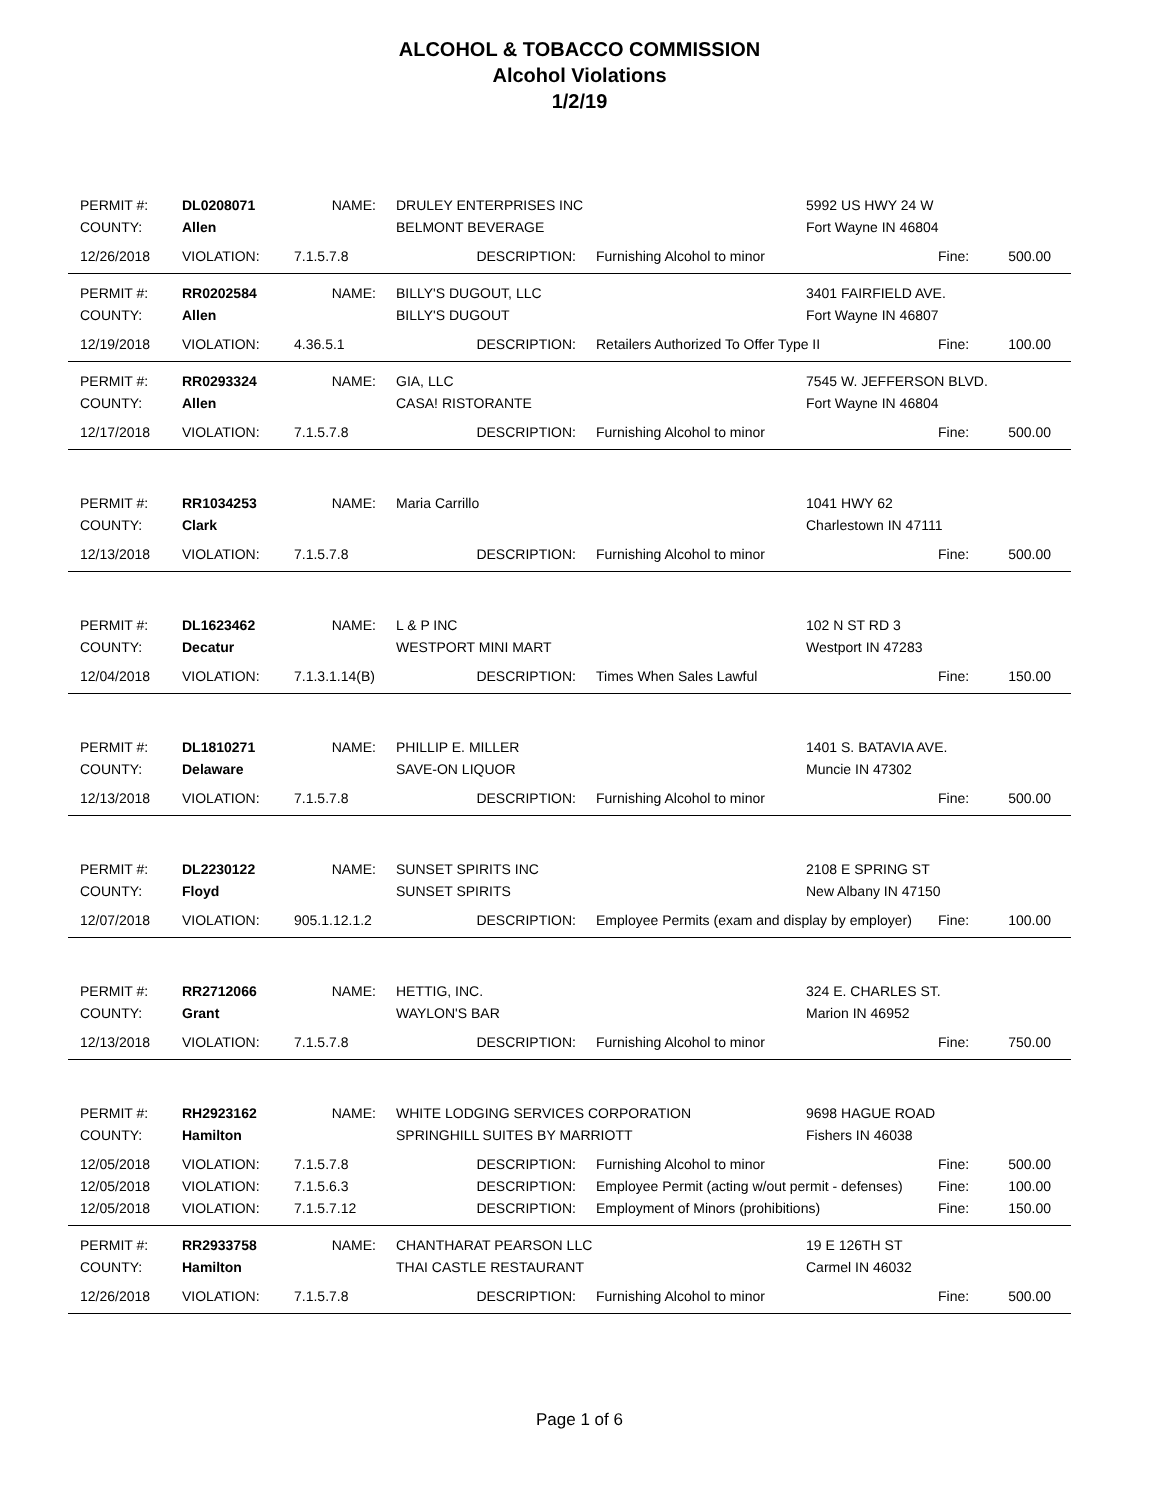ALCOHOL & TOBACCO COMMISSION
Alcohol Violations
1/2/19
| PERMIT #: | DL0208071 | NAME: | DRULEY ENTERPRISES INC | | 5992 US HWY 24 W | | |
| COUNTY: | Allen | | BELMONT BEVERAGE | | Fort Wayne IN 46804 | | |
| 12/26/2018 | VIOLATION: | 7.1.5.7.8 | DESCRIPTION: | Furnishing Alcohol to minor | | Fine: | 500.00 |
| PERMIT #: | RR0202584 | NAME: | BILLY'S DUGOUT, LLC | | 3401 FAIRFIELD AVE. | | |
| COUNTY: | Allen | | BILLY'S DUGOUT | | Fort Wayne IN 46807 | | |
| 12/19/2018 | VIOLATION: | 4.36.5.1 | DESCRIPTION: | Retailers Authorized To Offer Type II | | Fine: | 100.00 |
| PERMIT #: | RR0293324 | NAME: | GIA, LLC | | 7545 W. JEFFERSON BLVD. | | |
| COUNTY: | Allen | | CASA! RISTORANTE | | Fort Wayne IN 46804 | | |
| 12/17/2018 | VIOLATION: | 7.1.5.7.8 | DESCRIPTION: | Furnishing Alcohol to minor | | Fine: | 500.00 |
| PERMIT #: | RR1034253 | NAME: | Maria Carrillo | | 1041 HWY 62 | | |
| COUNTY: | Clark | | | | Charlestown IN 47111 | | |
| 12/13/2018 | VIOLATION: | 7.1.5.7.8 | DESCRIPTION: | Furnishing Alcohol to minor | | Fine: | 500.00 |
| PERMIT #: | DL1623462 | NAME: | L & P INC | | 102 N ST RD 3 | | |
| COUNTY: | Decatur | | WESTPORT MINI MART | | Westport IN 47283 | | |
| 12/04/2018 | VIOLATION: | 7.1.3.1.14(B) | DESCRIPTION: | Times When Sales Lawful | | Fine: | 150.00 |
| PERMIT #: | DL1810271 | NAME: | PHILLIP E. MILLER | | 1401 S. BATAVIA AVE. | | |
| COUNTY: | Delaware | | SAVE-ON LIQUOR | | Muncie IN 47302 | | |
| 12/13/2018 | VIOLATION: | 7.1.5.7.8 | DESCRIPTION: | Furnishing Alcohol to minor | | Fine: | 500.00 |
| PERMIT #: | DL2230122 | NAME: | SUNSET SPIRITS INC | | 2108 E SPRING ST | | |
| COUNTY: | Floyd | | SUNSET SPIRITS | | New Albany IN 47150 | | |
| 12/07/2018 | VIOLATION: | 905.1.12.1.2 | DESCRIPTION: | Employee Permits (exam and display by employer) | | Fine: | 100.00 |
| PERMIT #: | RR2712066 | NAME: | HETTIG, INC. | | 324 E. CHARLES ST. | | |
| COUNTY: | Grant | | WAYLON'S BAR | | Marion IN 46952 | | |
| 12/13/2018 | VIOLATION: | 7.1.5.7.8 | DESCRIPTION: | Furnishing Alcohol to minor | | Fine: | 750.00 |
| PERMIT #: | RH2923162 | NAME: | WHITE LODGING SERVICES CORPORATION | | 9698 HAGUE ROAD | | |
| COUNTY: | Hamilton | | SPRINGHILL SUITES BY MARRIOTT | | Fishers IN 46038 | | |
| 12/05/2018 | VIOLATION: | 7.1.5.7.8 | DESCRIPTION: | Furnishing Alcohol to minor | | Fine: | 500.00 |
| 12/05/2018 | VIOLATION: | 7.1.5.6.3 | DESCRIPTION: | Employee Permit (acting w/out permit - defenses) | | Fine: | 100.00 |
| 12/05/2018 | VIOLATION: | 7.1.5.7.12 | DESCRIPTION: | Employment of Minors (prohibitions) | | Fine: | 150.00 |
| PERMIT #: | RR2933758 | NAME: | CHANTHARAT PEARSON LLC | | 19 E 126TH ST | | |
| COUNTY: | Hamilton | | THAI CASTLE RESTAURANT | | Carmel IN 46032 | | |
| 12/26/2018 | VIOLATION: | 7.1.5.7.8 | DESCRIPTION: | Furnishing Alcohol to minor | | Fine: | 500.00 |
Page 1 of 6